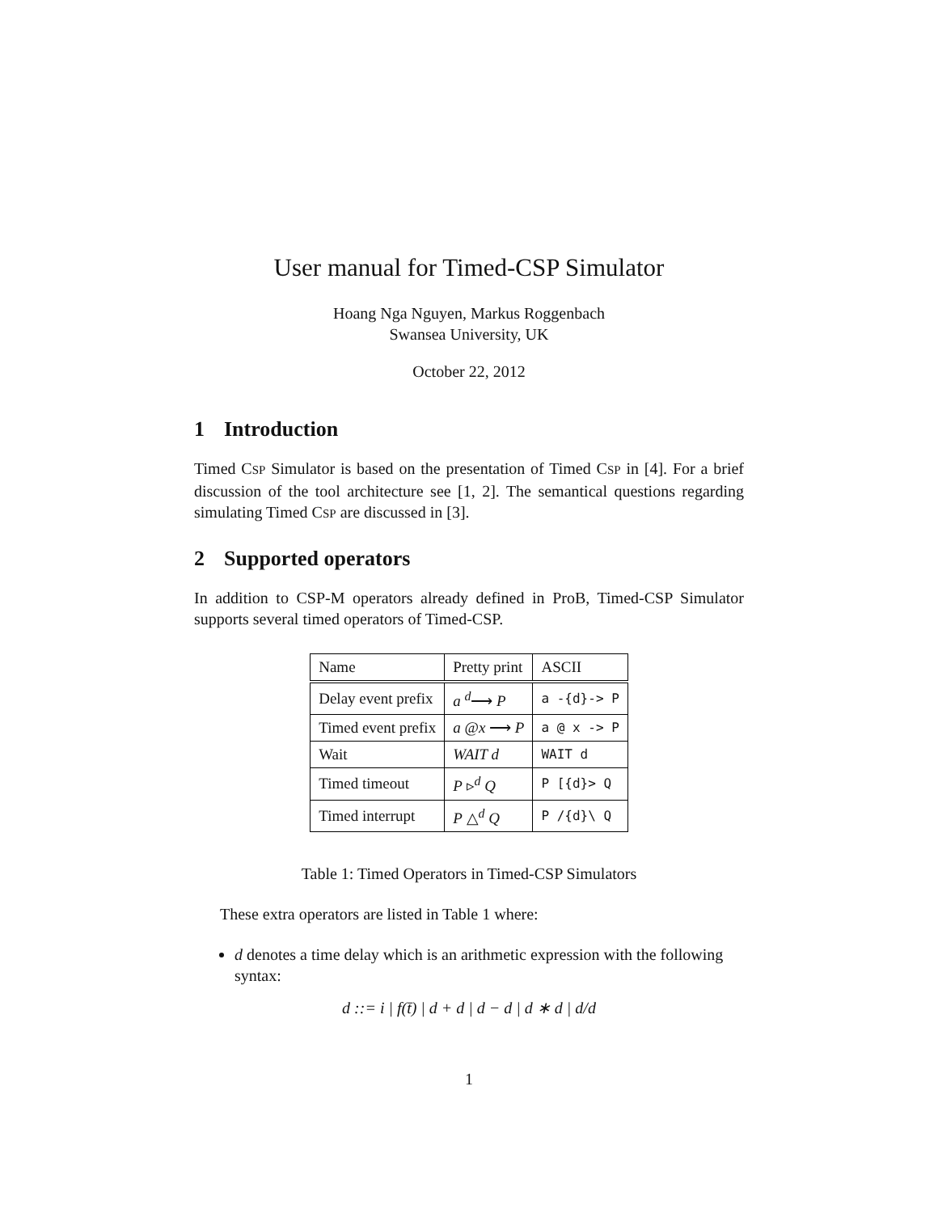User manual for Timed-CSP Simulator
Hoang Nga Nguyen, Markus Roggenbach
Swansea University, UK
October 22, 2012
1 Introduction
Timed CSP Simulator is based on the presentation of Timed CSP in [4]. For a brief discussion of the tool architecture see [1, 2]. The semantical questions regarding simulating Timed CSP are discussed in [3].
2 Supported operators
In addition to CSP-M operators already defined in ProB, Timed-CSP Simulator supports several timed operators of Timed-CSP.
| Name | Pretty print | ASCII |
| Delay event prefix | a <sup>d</sup>⟶ P | a -{d}-> P |
| Timed event prefix | a @ x ⟶ P | a @ x -> P |
| Wait | WAIT d | WAIT d |
| Timed timeout | P ▹<sup>d</sup> Q | P [{d}> Q |
| Timed interrupt | P △<sup>d</sup> Q | P /{d}\ Q |
Table 1: Timed Operators in Timed-CSP Simulators
These extra operators are listed in Table 1 where:
d denotes a time delay which is an arithmetic expression with the following syntax:
d ::= i | f(t̄) | d + d | d − d | d ∗ d | d/d
1